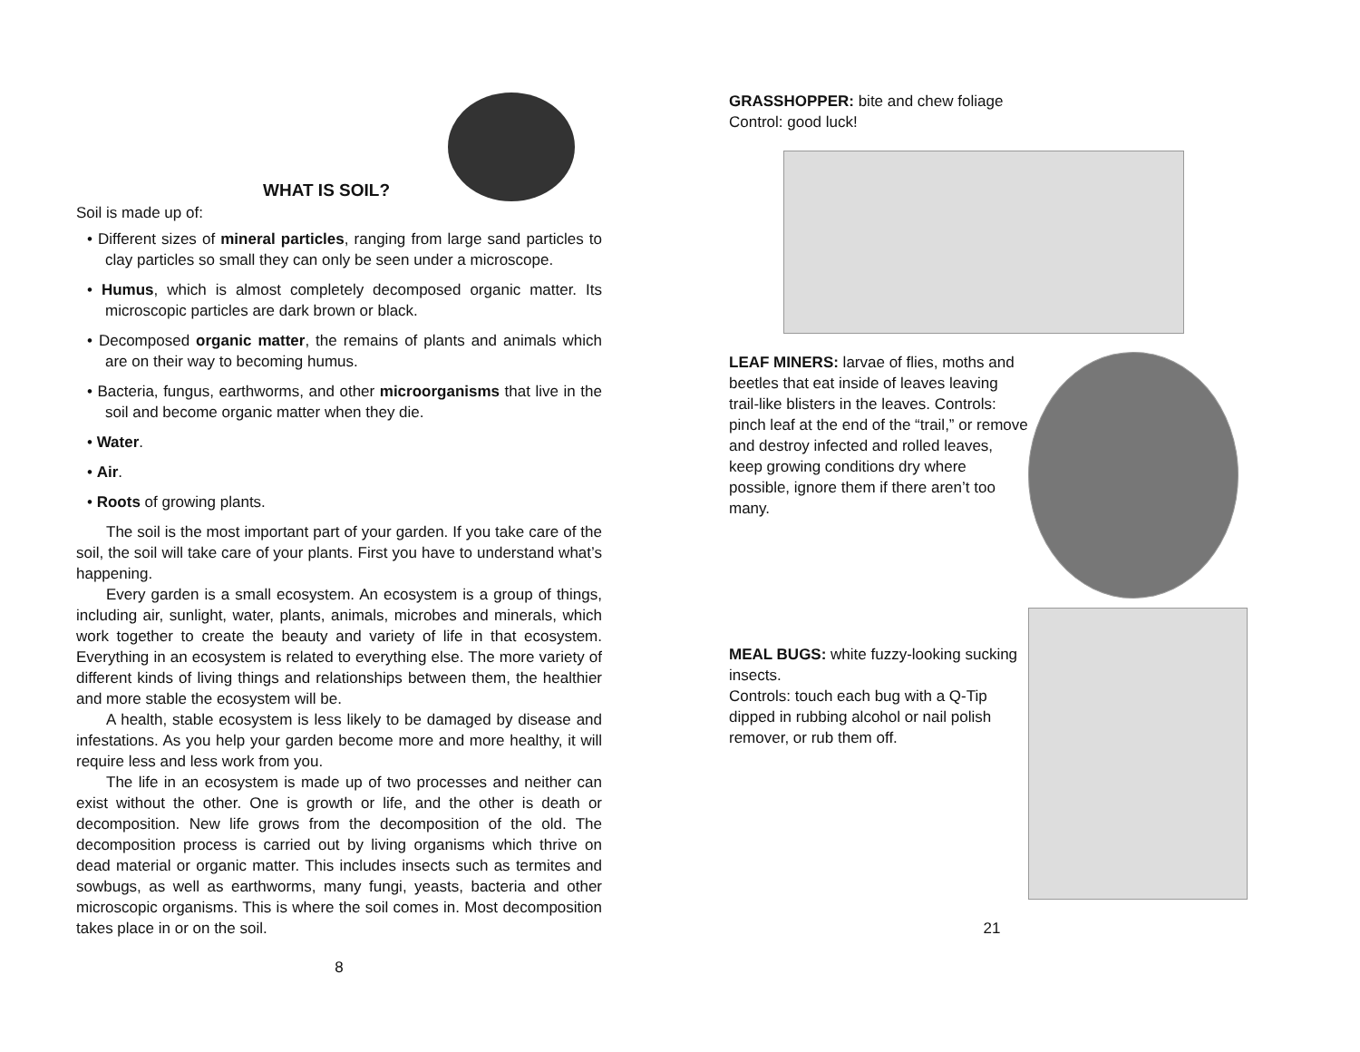WHAT IS SOIL?
Soil is made up of:
• Different sizes of mineral particles, ranging from large sand particles to clay particles so small they can only be seen under a microscope.
• Humus, which is almost completely decomposed organic matter. Its microscopic particles are dark brown or black.
• Decomposed organic matter, the remains of plants and animals which are on their way to becoming humus.
• Bacteria, fungus, earthworms, and other microorganisms that live in the soil and become organic matter when they die.
• Water.
• Air.
• Roots of growing plants.
The soil is the most important part of your garden. If you take care of the soil, the soil will take care of your plants. First you have to understand what’s happening.
Every garden is a small ecosystem. An ecosystem is a group of things, including air, sunlight, water, plants, animals, microbes and minerals, which work together to create the beauty and variety of life in that ecosystem. Everything in an ecosystem is related to everything else. The more variety of different kinds of living things and relationships between them, the healthier and more stable the ecosystem will be.
A health, stable ecosystem is less likely to be damaged by disease and infestations. As you help your garden become more and more healthy, it will require less and less work from you.
The life in an ecosystem is made up of two processes and neither can exist without the other. One is growth or life, and the other is death or decomposition. New life grows from the decomposition of the old. The decomposition process is carried out by living organisms which thrive on dead material or organic matter. This includes insects such as termites and sowbugs, as well as earthworms, many fungi, yeasts, bacteria and other microscopic organisms. This is where the soil comes in. Most decomposition takes place in or on the soil.
8
GRASSHOPPER: bite and chew foliage
Control: good luck!
LEAF MINERS: larvae of flies, moths and beetles that eat inside of leaves leaving trail-like blisters in the leaves. Controls: pinch leaf at the end of the “trail,” or remove and destroy infected and rolled leaves, keep growing conditions dry where possible, ignore them if there aren’t too many.
MEAL BUGS: white fuzzy-looking sucking insects.
Controls: touch each bug with a Q-Tip dipped in rubbing alcohol or nail polish remover, or rub them off.
21